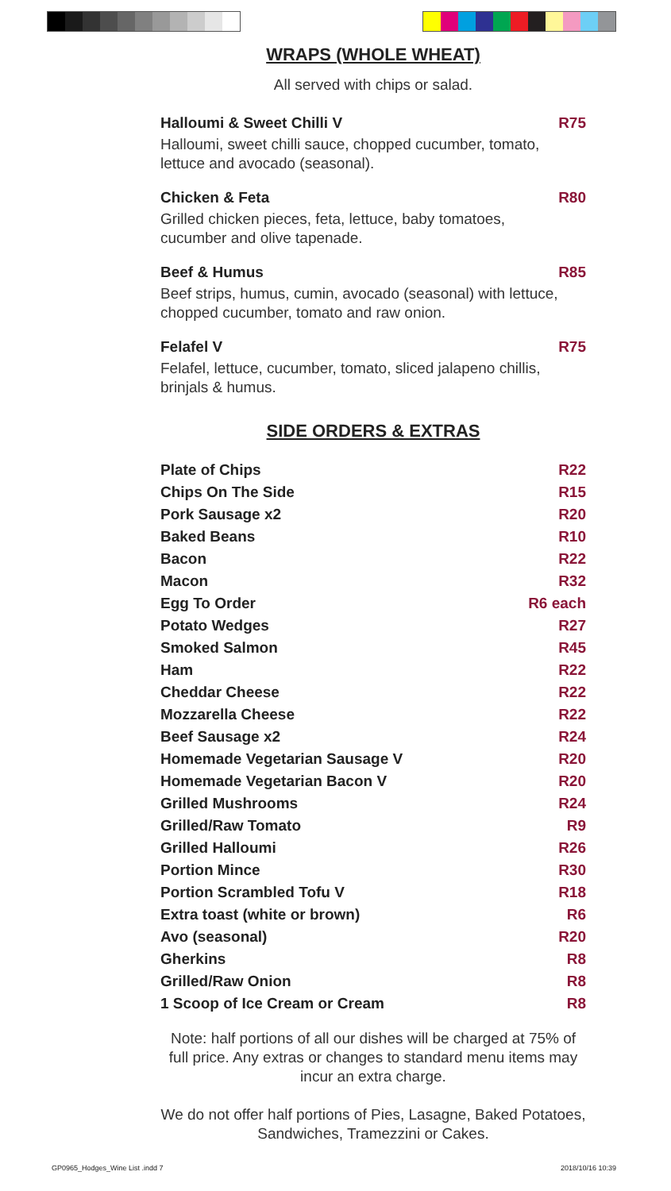WRAPS (WHOLE WHEAT)
All served with chips or salad.
Halloumi & Sweet Chilli V
Halloumi, sweet chilli sauce, chopped cucumber, tomato, lettuce and avocado (seasonal).
R75
Chicken & Feta
Grilled chicken pieces, feta, lettuce, baby tomatoes, cucumber and olive tapenade.
R80
Beef & Humus
Beef strips, humus, cumin, avocado (seasonal) with lettuce, chopped cucumber, tomato and raw onion.
R85
Felafel V
Felafel, lettuce, cucumber, tomato, sliced jalapeno chillis, brinjals & humus.
R75
SIDE ORDERS & EXTRAS
Plate of Chips R22
Chips On The Side R15
Pork Sausage x2 R20
Baked Beans R10
Bacon R22
Macon R32
Egg To Order R6 each
Potato Wedges R27
Smoked Salmon R45
Ham R22
Cheddar Cheese R22
Mozzarella Cheese R22
Beef Sausage x2 R24
Homemade Vegetarian Sausage V R20
Homemade Vegetarian Bacon V R20
Grilled Mushrooms R24
Grilled/Raw Tomato R9
Grilled Halloumi R26
Portion Mince R30
Portion Scrambled Tofu V R18
Extra toast (white or brown) R6
Avo (seasonal) R20
Gherkins R8
Grilled/Raw Onion R8
1 Scoop of Ice Cream or Cream R8
Note: half portions of all our dishes will be charged at 75% of full price. Any extras or changes to standard menu items may incur an extra charge.
We do not offer half portions of Pies, Lasagne, Baked Potatoes, Sandwiches, Tramezzini or Cakes.
GP0965_Hodges_Wine List .indd 7
2018/10/16 10:39